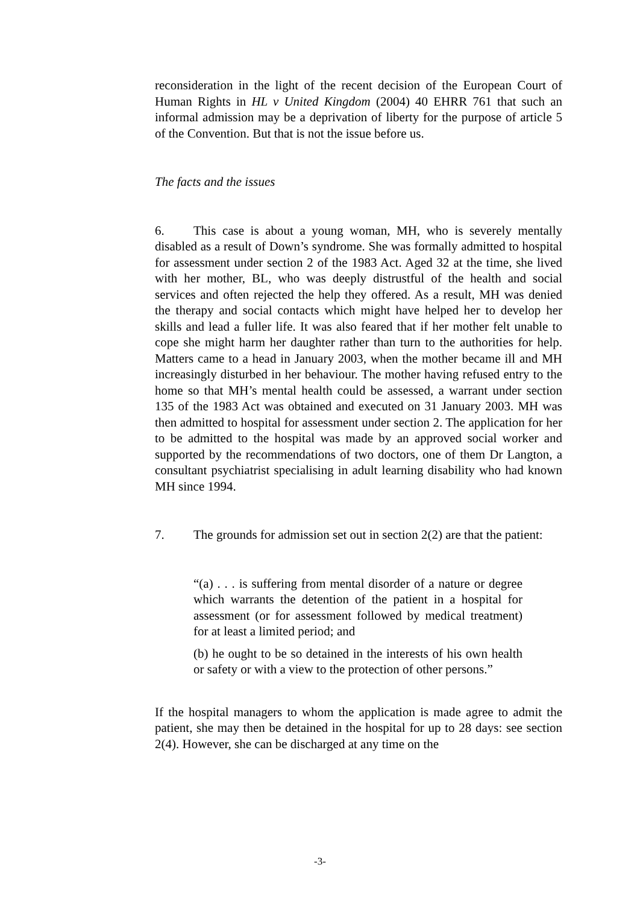reconsideration in the light of the recent decision of the European Court of Human Rights in HL v United Kingdom (2004) 40 EHRR 761 that such an informal admission may be a deprivation of liberty for the purpose of article 5 of the Convention. But that is not the issue before us.
The facts and the issues
6. This case is about a young woman, MH, who is severely mentally disabled as a result of Down’s syndrome. She was formally admitted to hospital for assessment under section 2 of the 1983 Act. Aged 32 at the time, she lived with her mother, BL, who was deeply distrustful of the health and social services and often rejected the help they offered. As a result, MH was denied the therapy and social contacts which might have helped her to develop her skills and lead a fuller life. It was also feared that if her mother felt unable to cope she might harm her daughter rather than turn to the authorities for help. Matters came to a head in January 2003, when the mother became ill and MH increasingly disturbed in her behaviour. The mother having refused entry to the home so that MH’s mental health could be assessed, a warrant under section 135 of the 1983 Act was obtained and executed on 31 January 2003. MH was then admitted to hospital for assessment under section 2. The application for her to be admitted to the hospital was made by an approved social worker and supported by the recommendations of two doctors, one of them Dr Langton, a consultant psychiatrist specialising in adult learning disability who had known MH since 1994.
7. The grounds for admission set out in section 2(2) are that the patient:
“(a) . . . is suffering from mental disorder of a nature or degree which warrants the detention of the patient in a hospital for assessment (or for assessment followed by medical treatment) for at least a limited period; and
(b) he ought to be so detained in the interests of his own health or safety or with a view to the protection of other persons.”
If the hospital managers to whom the application is made agree to admit the patient, she may then be detained in the hospital for up to 28 days: see section 2(4). However, she can be discharged at any time on the
-3-